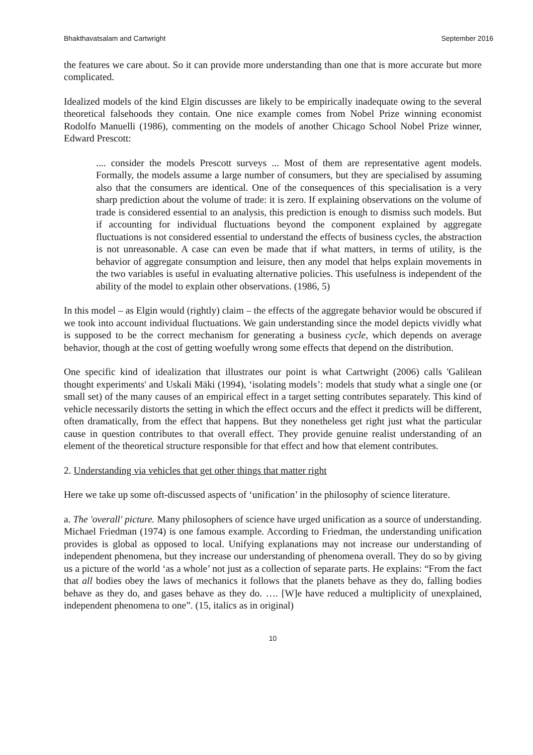Bhakthavatsalam and Cartwright September 2016
the features we care about. So it can provide more understanding than one that is more accurate but more complicated.
Idealized models of the kind Elgin discusses are likely to be empirically inadequate owing to the several theoretical falsehoods they contain. One nice example comes from Nobel Prize winning economist Rodolfo Manuelli (1986), commenting on the models of another Chicago School Nobel Prize winner, Edward Prescott:
.... consider the models Prescott surveys ... Most of them are representative agent models. Formally, the models assume a large number of consumers, but they are specialised by assuming also that the consumers are identical. One of the consequences of this specialisation is a very sharp prediction about the volume of trade: it is zero. If explaining observations on the volume of trade is considered essential to an analysis, this prediction is enough to dismiss such models. But if accounting for individual fluctuations beyond the component explained by aggregate fluctuations is not considered essential to understand the effects of business cycles, the abstraction is not unreasonable. A case can even be made that if what matters, in terms of utility, is the behavior of aggregate consumption and leisure, then any model that helps explain movements in the two variables is useful in evaluating alternative policies. This usefulness is independent of the ability of the model to explain other observations. (1986, 5)
In this model – as Elgin would (rightly) claim – the effects of the aggregate behavior would be obscured if we took into account individual fluctuations. We gain understanding since the model depicts vividly what is supposed to be the correct mechanism for generating a business cycle, which depends on average behavior, though at the cost of getting woefully wrong some effects that depend on the distribution.
One specific kind of idealization that illustrates our point is what Cartwright (2006) calls 'Galilean thought experiments' and Uskali Mäki (1994), ‘isolating models’: models that study what a single one (or small set) of the many causes of an empirical effect in a target setting contributes separately. This kind of vehicle necessarily distorts the setting in which the effect occurs and the effect it predicts will be different, often dramatically, from the effect that happens. But they nonetheless get right just what the particular cause in question contributes to that overall effect. They provide genuine realist understanding of an element of the theoretical structure responsible for that effect and how that element contributes.
2. Understanding via vehicles that get other things that matter right
Here we take up some oft-discussed aspects of ‘unification’ in the philosophy of science literature.
a. The 'overall' picture. Many philosophers of science have urged unification as a source of understanding. Michael Friedman (1974) is one famous example. According to Friedman, the understanding unification provides is global as opposed to local. Unifying explanations may not increase our understanding of independent phenomena, but they increase our understanding of phenomena overall. They do so by giving us a picture of the world ‘as a whole’ not just as a collection of separate parts. He explains: “From the fact that all bodies obey the laws of mechanics it follows that the planets behave as they do, falling bodies behave as they do, and gases behave as they do. …. [W]e have reduced a multiplicity of unexplained, independent phenomena to one”. (15, italics as in original)
10